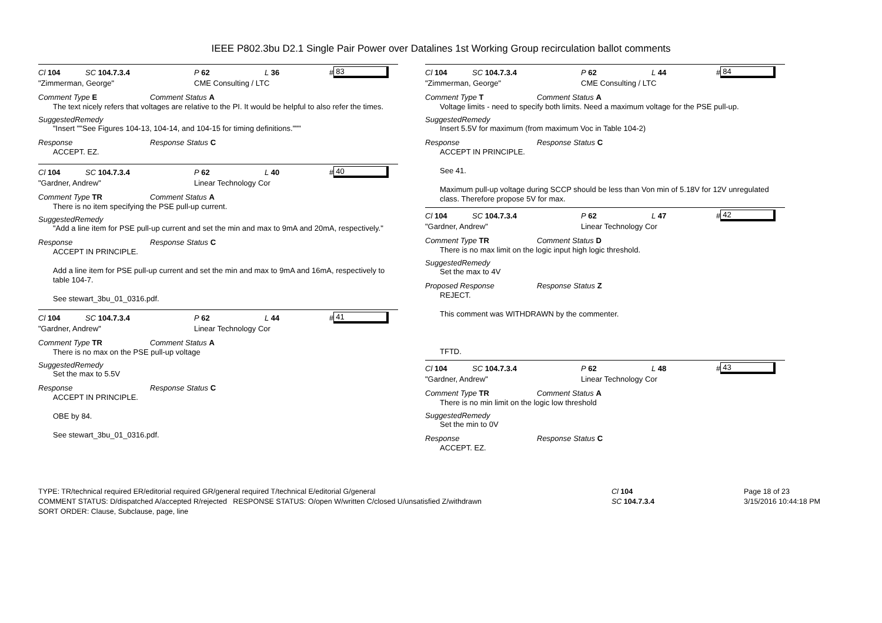IEEE P802.3bu D2.1 Single Pair Power over Datalines 1st Working Group recirculation ballot comments
Cl 104 SC 104.7.3.4 P 62 L 36 # 83
"Zimmerman, George" CME Consulting / LTC
Comment Type E Comment Status A
The text nicely refers that voltages are relative to the PI. It would be helpful to also refer the times.
SuggestedRemedy
"Insert ""See Figures 104-13, 104-14, and 104-15 for timing definitions."""
Response Response Status C
ACCEPT. EZ.
Cl 104 SC 104.7.3.4 P 62 L 40 # 40
"Gardner, Andrew" Linear Technology Cor
Comment Type TR Comment Status A
There is no item specifying the PSE pull-up current.
SuggestedRemedy
"Add a line item for PSE pull-up current and set the min and max to 9mA and 20mA, respectively."
Response Response Status C
ACCEPT IN PRINCIPLE.
Add a line item for PSE pull-up current and set the min and max to 9mA and 16mA, respectively to table 104-7.
See stewart_3bu_01_0316.pdf.
Cl 104 SC 104.7.3.4 P 62 L 44 # 41
"Gardner, Andrew" Linear Technology Cor
Comment Type TR Comment Status A
There is no max on the PSE pull-up voltage
SuggestedRemedy
Set the max to 5.5V
Response Response Status C
ACCEPT IN PRINCIPLE.
OBE by 84.
See stewart_3bu_01_0316.pdf.
Cl 104 SC 104.7.3.4 P 62 L 44 # 84
"Zimmerman, George" CME Consulting / LTC
Comment Type T Comment Status A
Voltage limits - need to specify both limits. Need a maximum voltage for the PSE pull-up.
SuggestedRemedy
Insert 5.5V for maximum (from maximum Voc in Table 104-2)
Response Response Status C
ACCEPT IN PRINCIPLE.
See 41.
Maximum pull-up voltage during SCCP should be less than Von min of 5.18V for 12V unregulated class. Therefore propose 5V for max.
Cl 104 SC 104.7.3.4 P 62 L 47 # 42
"Gardner, Andrew" Linear Technology Cor
Comment Type TR Comment Status D
There is no max limit on the logic input high logic threshold.
SuggestedRemedy
Set the max to 4V
Proposed Response Response Status Z
REJECT.
This comment was WITHDRAWN by the commenter.
TFTD.
Cl 104 SC 104.7.3.4 P 62 L 48 # 43
"Gardner, Andrew" Linear Technology Cor
Comment Type TR Comment Status A
There is no min limit on the logic low threshold
SuggestedRemedy
Set the min to 0V
Response Response Status C
ACCEPT. EZ.
TYPE: TR/technical required ER/editorial required GR/general required T/technical E/editorial G/general
COMMENT STATUS: D/dispatched A/accepted R/rejected RESPONSE STATUS: O/open W/written C/closed U/unsatisfied Z/withdrawn
SORT ORDER: Clause, Subclause, page, line
Cl 104
SC 104.7.3.4
Page 18 of 23
3/15/2016 10:44:18 PM